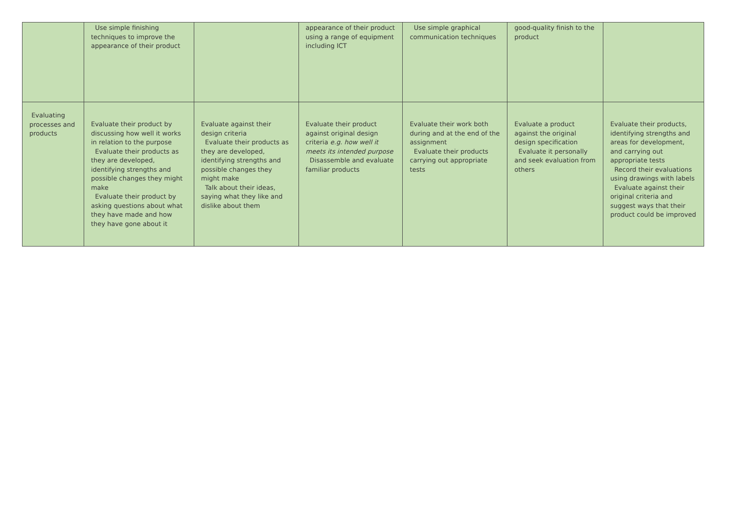| | Use simple finishing techniques to improve the appearance of their product | | appearance of their product using a range of equipment including ICT | Use simple graphical communication techniques | good-quality finish to the product | |
| Evaluating processes and products | Evaluate their product by discussing how well it works in relation to the purpose Evaluate their products as they are developed, identifying strengths and possible changes they might make Evaluate their product by asking questions about what they have made and how they have gone about it | Evaluate against their design criteria Evaluate their products as they are developed, identifying strengths and possible changes they might make Talk about their ideas, saying what they like and dislike about them | Evaluate their product against original design criteria e.g. how well it meets its intended purpose Disassemble and evaluate familiar products | Evaluate their work both during and at the end of the assignment Evaluate their products carrying out appropriate tests | Evaluate a product against the original design specification Evaluate it personally and seek evaluation from others | Evaluate their products, identifying strengths and areas for development, and carrying out appropriate tests Record their evaluations using drawings with labels Evaluate against their original criteria and suggest ways that their product could be improved |